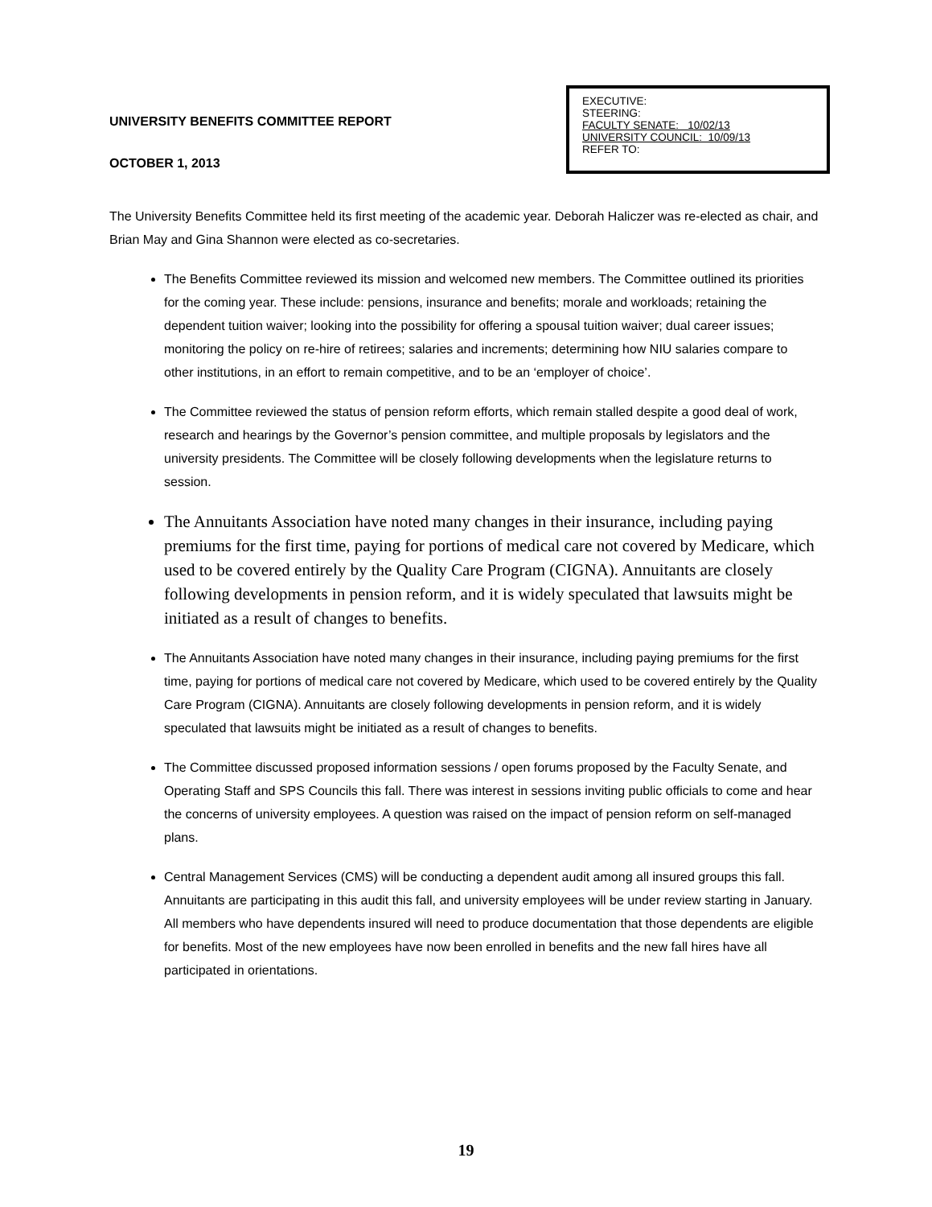UNIVERSITY BENEFITS COMMITTEE REPORT
OCTOBER 1, 2013
EXECUTIVE:
STEERING:
FACULTY SENATE: 10/02/13
UNIVERSITY COUNCIL: 10/09/13
REFER TO:
The University Benefits Committee held its first meeting of the academic year. Deborah Haliczer was re-elected as chair, and Brian May and Gina Shannon were elected as co-secretaries.
The Benefits Committee reviewed its mission and welcomed new members. The Committee outlined its priorities for the coming year. These include: pensions, insurance and benefits; morale and workloads; retaining the dependent tuition waiver; looking into the possibility for offering a spousal tuition waiver; dual career issues; monitoring the policy on re-hire of retirees; salaries and increments; determining how NIU salaries compare to other institutions, in an effort to remain competitive, and to be an ‘employer of choice’.
The Committee reviewed the status of pension reform efforts, which remain stalled despite a good deal of work, research and hearings by the Governor’s pension committee, and multiple proposals by legislators and the university presidents. The Committee will be closely following developments when the legislature returns to session.
The Annuitants Association have noted many changes in their insurance, including paying premiums for the first time, paying for portions of medical care not covered by Medicare, which used to be covered entirely by the Quality Care Program (CIGNA). Annuitants are closely following developments in pension reform, and it is widely speculated that lawsuits might be initiated as a result of changes to benefits.
The Annuitants Association have noted many changes in their insurance, including paying premiums for the first time, paying for portions of medical care not covered by Medicare, which used to be covered entirely by the Quality Care Program (CIGNA). Annuitants are closely following developments in pension reform, and it is widely speculated that lawsuits might be initiated as a result of changes to benefits.
The Committee discussed proposed information sessions / open forums proposed by the Faculty Senate, and Operating Staff and SPS Councils this fall. There was interest in sessions inviting public officials to come and hear the concerns of university employees. A question was raised on the impact of pension reform on self-managed plans.
Central Management Services (CMS) will be conducting a dependent audit among all insured groups this fall. Annuitants are participating in this audit this fall, and university employees will be under review starting in January. All members who have dependents insured will need to produce documentation that those dependents are eligible for benefits. Most of the new employees have now been enrolled in benefits and the new fall hires have all participated in orientations.
19